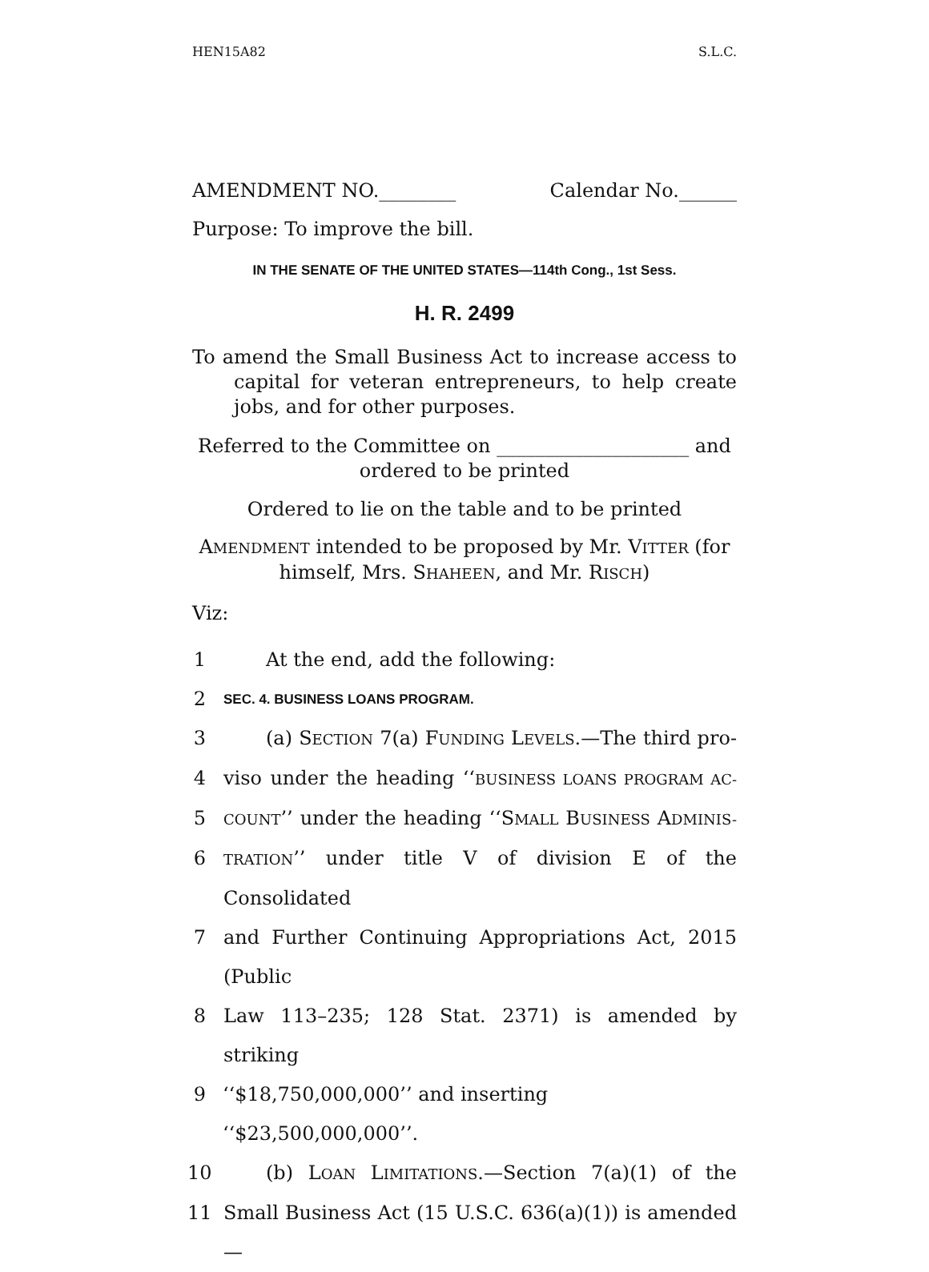HEN15A82 S.L.C.
AMENDMENT NO.________ Calendar No.______
Purpose: To improve the bill.
IN THE SENATE OF THE UNITED STATES—114th Cong., 1st Sess.
H. R. 2499
To amend the Small Business Act to increase access to capital for veteran entrepreneurs, to help create jobs, and for other purposes.
Referred to the Committee on ____________________ and
ordered to be printed
Ordered to lie on the table and to be printed
AMENDMENT intended to be proposed by Mr. VITTER (for
himself, Mrs. SHAHEEN, and Mr. RISCH)
Viz:
1 At the end, add the following:
2 SEC. 4. BUSINESS LOANS PROGRAM.
3 (a) SECTION 7(a) FUNDING LEVELS.—The third pro-
4 viso under the heading ‘‘BUSINESS LOANS PROGRAM AC-
5 COUNT’’ under the heading ‘‘SMALL BUSINESS ADMINIS-
6 TRATION’’ under title V of division E of the Consolidated
7 and Further Continuing Appropriations Act, 2015 (Public
8 Law 113–235; 128 Stat. 2371) is amended by striking
9 ‘‘$18,750,000,000’’ and inserting ‘‘$23,500,000,000’’.
10 (b) LOAN LIMITATIONS.—Section 7(a)(1) of the
11 Small Business Act (15 U.S.C. 636(a)(1)) is amended—